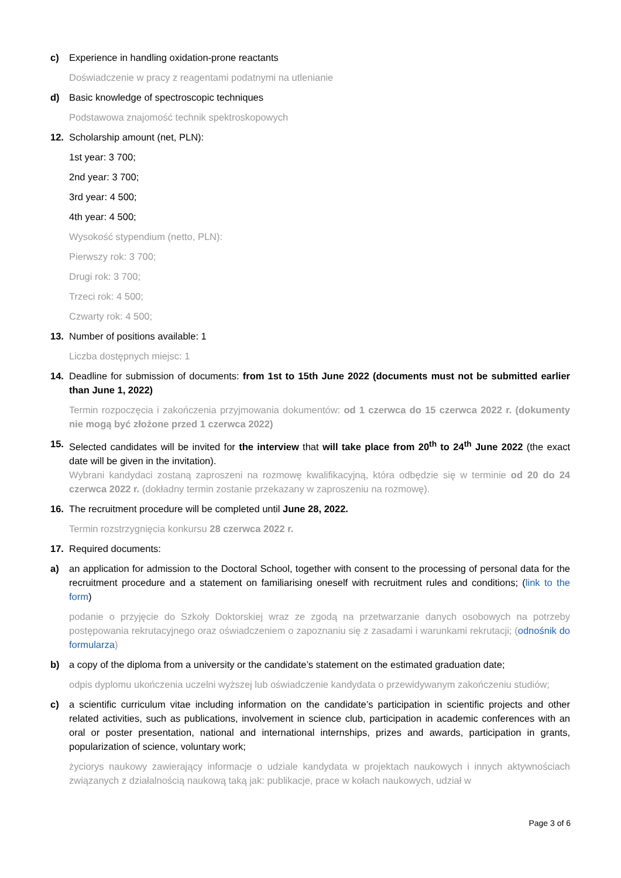c) Experience in handling oxidation-prone reactants
Doświadczenie w pracy z reagentami podatnymi na utlenianie
d) Basic knowledge of spectroscopic techniques
Podstawowa znajomość technik spektroskopowych
12. Scholarship amount (net, PLN):
1st year: 3 700;
2nd year: 3 700;
3rd year: 4 500;
4th year: 4 500;
Wysokość stypendium (netto, PLN):
Pierwszy rok: 3 700;
Drugi rok: 3 700;
Trzeci rok: 4 500;
Czwarty rok: 4 500;
13. Number of positions available: 1
Liczba dostępnych miejsc: 1
14. Deadline for submission of documents: from 1st to 15th June 2022 (documents must not be submitted earlier than June 1, 2022)
Termin rozpoczęcia i zakończenia przyjmowania dokumentów: od 1 czerwca do 15 czerwca 2022 r. (dokumenty nie mogą być złożone przed 1 czerwca 2022)
15. Selected candidates will be invited for the interview that will take place from 20<sup>th</sup> to 24<sup>th</sup> June 2022 (the exact date will be given in the invitation).
Wybrani kandydaci zostaną zaproszeni na rozmowę kwalifikacyjną, która odbędzie się w terminie od 20 do 24 czerwca 2022 r. (dokładny termin zostanie przekazany w zaproszeniu na rozmowę).
16. The recruitment procedure will be completed until June 28, 2022.
Termin rozstrzygnięcia konkursu 28 czerwca 2022 r.
17. Required documents:
a) an application for admission to the Doctoral School, together with consent to the processing of personal data for the recruitment procedure and a statement on familiarising oneself with recruitment rules and conditions; (link to the form)
podanie o przyjęcie do Szkoły Doktorskiej wraz ze zgodą na przetwarzanie danych osobowych na potrzeby postępowania rekrutacyjnego oraz oświadczeniem o zapoznaniu się z zasadami i warunkami rekrutacji; (odnośnik do formularza)
b) a copy of the diploma from a university or the candidate’s statement on the estimated graduation date;
odpis dyplomu ukończenia uczelni wyższej lub oświadczenie kandydata o przewidywanym zakończeniu studiów;
c) a scientific curriculum vitae including information on the candidate’s participation in scientific projects and other related activities, such as publications, involvement in science club, participation in academic conferences with an oral or poster presentation, national and international internships, prizes and awards, participation in grants, popularization of science, voluntary work;
życiorys naukowy zawierający informacje o udziale kandydata w projektach naukowych i innych aktywnościach związanych z działalnością naukową taką jak: publikacje, prace w kołach naukowych, udział w
Page 3 of 6